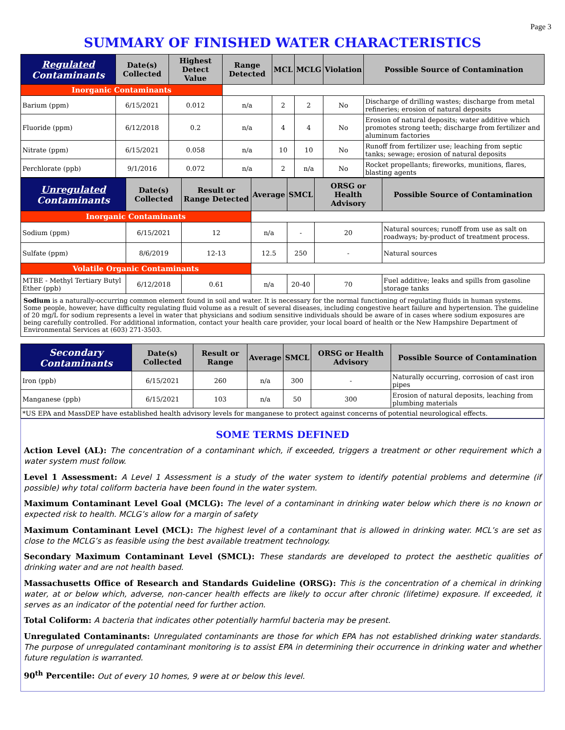Page 3
SUMMARY OF FINISHED WATER CHARACTERISTICS
| Regulated Contaminants | Date(s) Collected | Highest Detect Value | Range Detected | MCL | MCLG | Violation | Possible Source of Contamination |
| --- | --- | --- | --- | --- | --- | --- | --- |
| Inorganic Contaminants | | | | | | | |
| Barium (ppm) | 6/15/2021 | 0.012 | n/a | 2 | 2 | No | Discharge of drilling wastes; discharge from metal refineries; erosion of natural deposits |
| Fluoride (ppm) | 6/12/2018 | 0.2 | n/a | 4 | 4 | No | Erosion of natural deposits; water additive which promotes strong teeth; discharge from fertilizer and aluminum factories |
| Nitrate (ppm) | 6/15/2021 | 0.058 | n/a | 10 | 10 | No | Runoff from fertilizer use; leaching from septic tanks; sewage; erosion of natural deposits |
| Perchlorate (ppb) | 9/1/2016 | 0.072 | n/a | 2 | n/a | No | Rocket propellants; fireworks, munitions, flares, blasting agents |
| Unregulated Contaminants | Date(s) Collected | Result or Range Detected | Average | SMCL | ORSG or Health Advisory | Possible Source of Contamination |
| --- | --- | --- | --- | --- | --- | --- |
| Inorganic Contaminants | | | | | | |
| Sodium (ppm) | 6/15/2021 | 12 | n/a | - | 20 | Natural sources; runoff from use as salt on roadways; by-product of treatment process. |
| Sulfate (ppm) | 8/6/2019 | 12-13 | 12.5 | 250 | - | Natural sources |
| Volatile Organic Contaminants | | | | | | |
| MTBE - Methyl Tertiary Butyl Ether (ppb) | 6/12/2018 | 0.61 | n/a | 20-40 | 70 | Fuel additive; leaks and spills from gasoline storage tanks |
Sodium is a naturally-occurring common element found in soil and water. It is necessary for the normal functioning of regulating fluids in human systems. Some people, however, have difficulty regulating fluid volume as a result of several diseases, including congestive heart failure and hypertension. The guideline of 20 mg/L for sodium represents a level in water that physicians and sodium sensitive individuals should be aware of in cases where sodium exposures are being carefully controlled. For additional information, contact your health care provider, your local board of health or the New Hampshire Department of Environmental Services at (603) 271-3503.
| Secondary Contaminants | Date(s) Collected | Result or Range | Average | SMCL | ORSG or Health Advisory | Possible Source of Contamination |
| --- | --- | --- | --- | --- | --- | --- |
| Iron (ppb) | 6/15/2021 | 260 | n/a | 300 | - | Naturally occurring, corrosion of cast iron pipes |
| Manganese (ppb) | 6/15/2021 | 103 | n/a | 50 | 300 | Erosion of natural deposits, leaching from plumbing materials |
| *US EPA and MassDEP have established health advisory levels for manganese to protect against concerns of potential neurological effects. | | | | | | |
SOME TERMS DEFINED
Action Level (AL): The concentration of a contaminant which, if exceeded, triggers a treatment or other requirement which a water system must follow.
Level 1 Assessment: A Level 1 Assessment is a study of the water system to identify potential problems and determine (if possible) why total coliform bacteria have been found in the water system.
Maximum Contaminant Level Goal (MCLG): The level of a contaminant in drinking water below which there is no known or expected risk to health. MCLG’s allow for a margin of safety
Maximum Contaminant Level (MCL): The highest level of a contaminant that is allowed in drinking water. MCL’s are set as close to the MCLG’s as feasible using the best available treatment technology.
Secondary Maximum Contaminant Level (SMCL): These standards are developed to protect the aesthetic qualities of drinking water and are not health based.
Massachusetts Office of Research and Standards Guideline (ORSG): This is the concentration of a chemical in drinking water, at or below which, adverse, non-cancer health effects are likely to occur after chronic (lifetime) exposure. If exceeded, it serves as an indicator of the potential need for further action.
Total Coliform: A bacteria that indicates other potentially harmful bacteria may be present.
Unregulated Contaminants: Unregulated contaminants are those for which EPA has not established drinking water standards. The purpose of unregulated contaminant monitoring is to assist EPA in determining their occurrence in drinking water and whether future regulation is warranted.
90<sup>th</sup> Percentile: Out of every 10 homes, 9 were at or below this level.